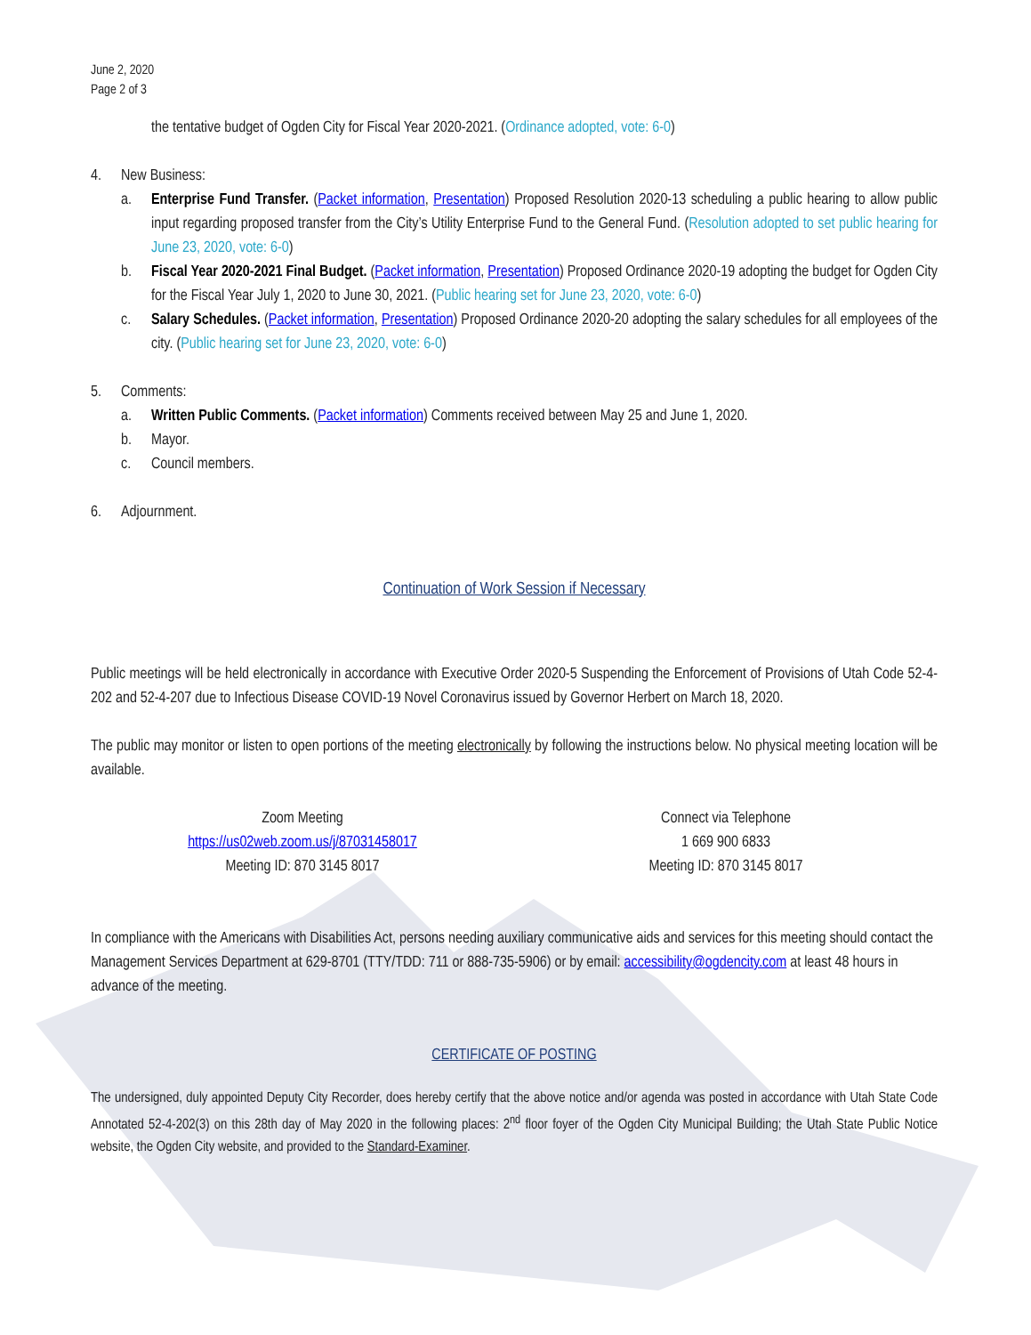June 2, 2020
Page 2 of 3
the tentative budget of Ogden City for Fiscal Year 2020-2021. (Ordinance adopted, vote: 6-0)
4. New Business:
a. Enterprise Fund Transfer. (Packet information, Presentation) Proposed Resolution 2020-13 scheduling a public hearing to allow public input regarding proposed transfer from the City’s Utility Enterprise Fund to the General Fund. (Resolution adopted to set public hearing for June 23, 2020, vote: 6-0)
b. Fiscal Year 2020-2021 Final Budget. (Packet information, Presentation) Proposed Ordinance 2020-19 adopting the budget for Ogden City for the Fiscal Year July 1, 2020 to June 30, 2021. (Public hearing set for June 23, 2020, vote: 6-0)
c. Salary Schedules. (Packet information, Presentation) Proposed Ordinance 2020-20 adopting the salary schedules for all employees of the city. (Public hearing set for June 23, 2020, vote: 6-0)
5. Comments:
a. Written Public Comments. (Packet information) Comments received between May 25 and June 1, 2020.
b. Mayor.
c. Council members.
6. Adjournment.
Continuation of Work Session if Necessary
Public meetings will be held electronically in accordance with Executive Order 2020-5 Suspending the Enforcement of Provisions of Utah Code 52-4-202 and 52-4-207 due to Infectious Disease COVID-19 Novel Coronavirus issued by Governor Herbert on March 18, 2020.
The public may monitor or listen to open portions of the meeting electronically by following the instructions below. No physical meeting location will be available.
Zoom Meeting
https://us02web.zoom.us/j/87031458017
Meeting ID: 870 3145 8017
Connect via Telephone
1 669 900 6833
Meeting ID: 870 3145 8017
In compliance with the Americans with Disabilities Act, persons needing auxiliary communicative aids and services for this meeting should contact the Management Services Department at 629-8701 (TTY/TDD: 711 or 888-735-5906) or by email: accessibility@ogdencity.com at least 48 hours in advance of the meeting.
CERTIFICATE OF POSTING
The undersigned, duly appointed Deputy City Recorder, does hereby certify that the above notice and/or agenda was posted in accordance with Utah State Code Annotated 52-4-202(3) on this 28th day of May 2020 in the following places: 2<sup>nd</sup> floor foyer of the Ogden City Municipal Building; the Utah State Public Notice website, the Ogden City website, and provided to the Standard-Examiner.